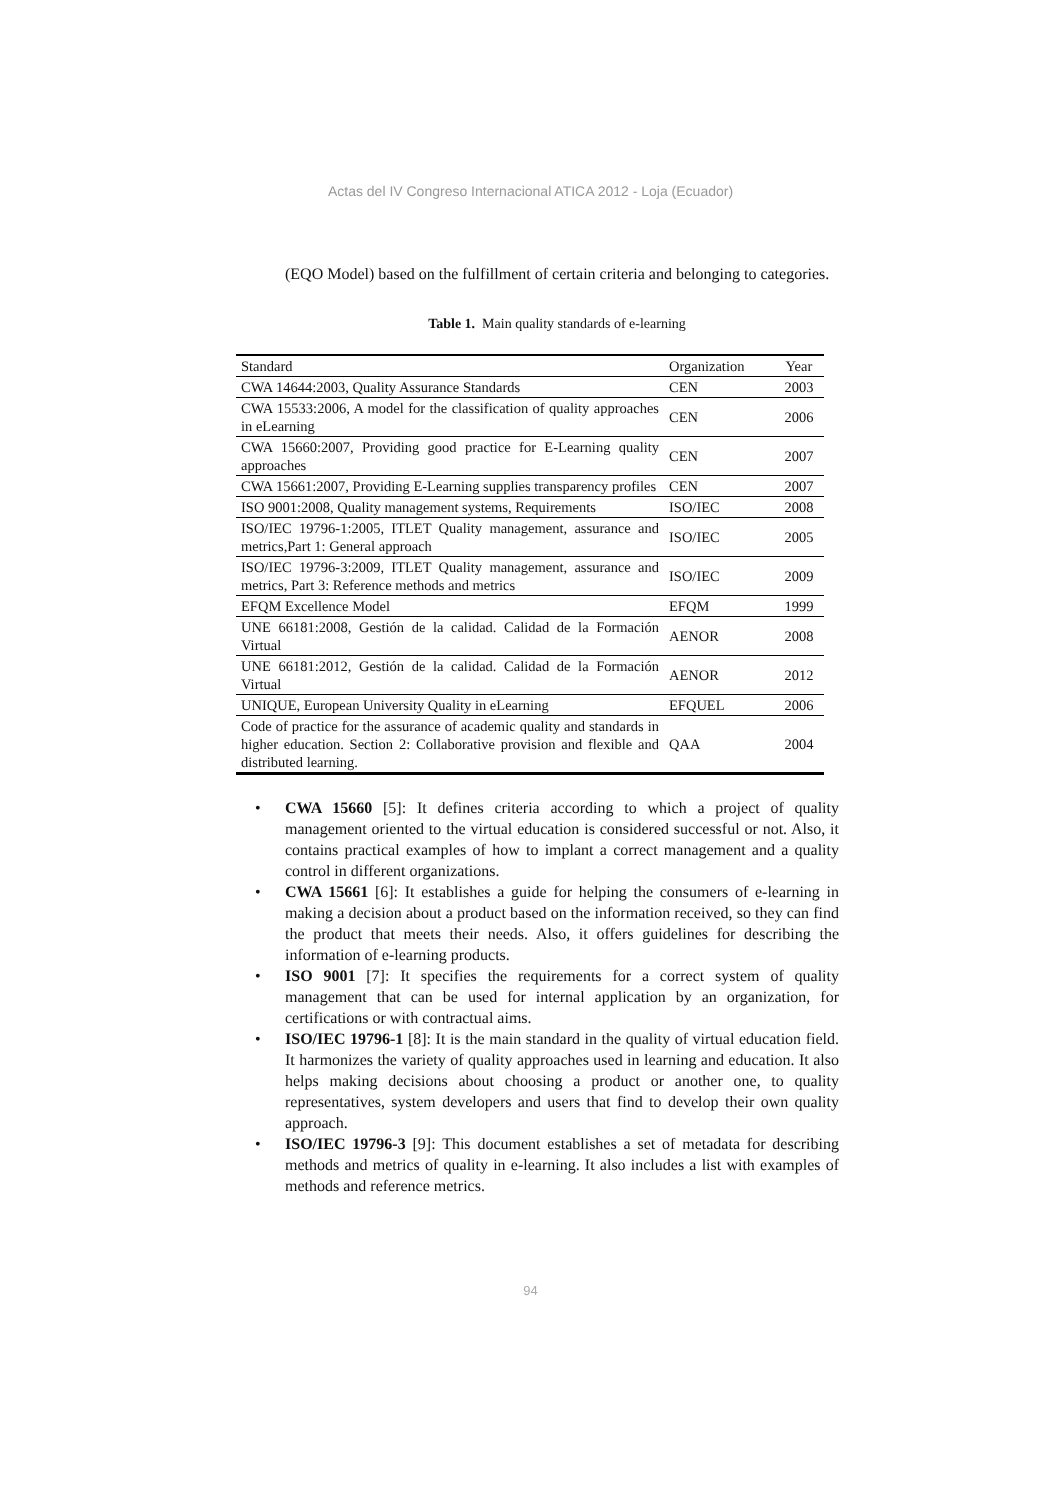Actas del IV Congreso Internacional ATICA 2012 - Loja (Ecuador)
(EQO Model) based on the fulfillment of certain criteria and belonging to categories.
Table 1. Main quality standards of e-learning
| Standard | Organization | Year |
| CWA 14644:2003, Quality Assurance Standards | CEN | 2003 |
| CWA 15533:2006, A model for the classification of quality approaches in eLearning | CEN | 2006 |
| CWA 15660:2007, Providing good practice for E-Learning quality approaches | CEN | 2007 |
| CWA 15661:2007, Providing E-Learning supplies transparency profiles | CEN | 2007 |
| ISO 9001:2008, Quality management systems, Requirements | ISO/IEC | 2008 |
| ISO/IEC 19796-1:2005, ITLET Quality management, assurance and metrics,Part 1: General approach | ISO/IEC | 2005 |
| ISO/IEC 19796-3:2009, ITLET Quality management, assurance and metrics, Part 3: Reference methods and metrics | ISO/IEC | 2009 |
| EFQM Excellence Model | EFQM | 1999 |
| UNE 66181:2008, Gestión de la calidad. Calidad de la Formación Virtual | AENOR | 2008 |
| UNE 66181:2012, Gestión de la calidad. Calidad de la Formación Virtual | AENOR | 2012 |
| UNIQUE, European University Quality in eLearning | EFQUEL | 2006 |
| Code of practice for the assurance of academic quality and standards in higher education. Section 2: Collaborative provision and flexible and distributed learning. | QAA | 2004 |
• CWA 15660 [5]: It defines criteria according to which a project of quality management oriented to the virtual education is considered successful or not. Also, it contains practical examples of how to implant a correct management and a quality control in different organizations.
• CWA 15661 [6]: It establishes a guide for helping the consumers of e-learning in making a decision about a product based on the information received, so they can find the product that meets their needs. Also, it offers guidelines for describing the information of e-learning products.
• ISO 9001 [7]: It specifies the requirements for a correct system of quality management that can be used for internal application by an organization, for certifications or with contractual aims.
• ISO/IEC 19796-1 [8]: It is the main standard in the quality of virtual education field. It harmonizes the variety of quality approaches used in learning and education. It also helps making decisions about choosing a product or another one, to quality representatives, system developers and users that find to develop their own quality approach.
• ISO/IEC 19796-3 [9]: This document establishes a set of metadata for describing methods and metrics of quality in e-learning. It also includes a list with examples of methods and reference metrics.
94